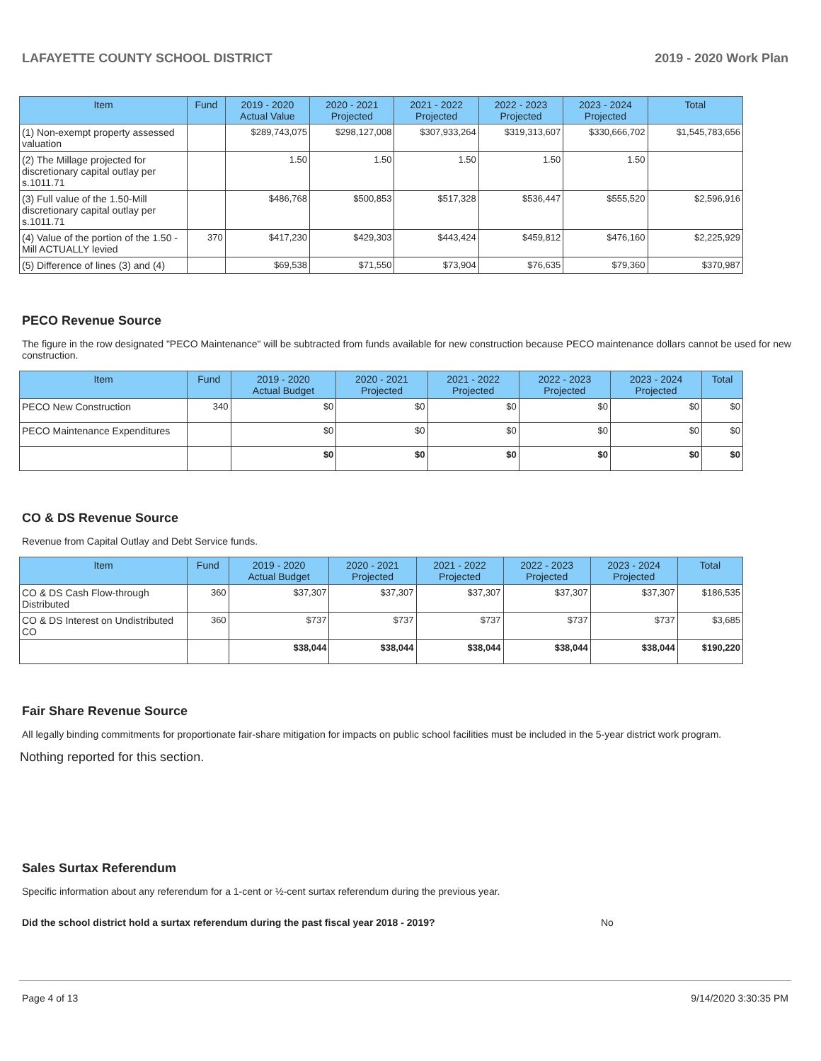LAFAYETTE COUNTY SCHOOL DISTRICT 2019 - 2020 Work Plan
| Item | Fund | 2019 - 2020 Actual Value | 2020 - 2021 Projected | 2021 - 2022 Projected | 2022 - 2023 Projected | 2023 - 2024 Projected | Total |
| --- | --- | --- | --- | --- | --- | --- | --- |
| (1) Non-exempt property assessed valuation | | $289,743,075 | $298,127,008 | $307,933,264 | $319,313,607 | $330,666,702 | $1,545,783,656 |
| (2) The Millage projected for discretionary capital outlay per s.1011.71 | | 1.50 | 1.50 | 1.50 | 1.50 | 1.50 | |
| (3) Full value of the 1.50-Mill discretionary capital outlay per s.1011.71 | | $486,768 | $500,853 | $517,328 | $536,447 | $555,520 | $2,596,916 |
| (4) Value of the portion of the 1.50 -Mill ACTUALLY levied | 370 | $417,230 | $429,303 | $443,424 | $459,812 | $476,160 | $2,225,929 |
| (5) Difference of lines (3) and (4) | | $69,538 | $71,550 | $73,904 | $76,635 | $79,360 | $370,987 |
PECO Revenue Source
The figure in the row designated "PECO Maintenance" will be subtracted from funds available for new construction because PECO maintenance dollars cannot be used for new construction.
| Item | Fund | 2019 - 2020 Actual Budget | 2020 - 2021 Projected | 2021 - 2022 Projected | 2022 - 2023 Projected | 2023 - 2024 Projected | Total |
| --- | --- | --- | --- | --- | --- | --- | --- |
| PECO New Construction | 340 | $0 | $0 | $0 | $0 | $0 | $0 |
| PECO Maintenance Expenditures | | $0 | $0 | $0 | $0 | $0 | $0 |
| | | $0 | $0 | $0 | $0 | $0 | $0 |
CO & DS Revenue Source
Revenue from Capital Outlay and Debt Service funds.
| Item | Fund | 2019 - 2020 Actual Budget | 2020 - 2021 Projected | 2021 - 2022 Projected | 2022 - 2023 Projected | 2023 - 2024 Projected | Total |
| --- | --- | --- | --- | --- | --- | --- | --- |
| CO & DS Cash Flow-through Distributed | 360 | $37,307 | $37,307 | $37,307 | $37,307 | $37,307 | $186,535 |
| CO & DS Interest on Undistributed CO | 360 | $737 | $737 | $737 | $737 | $737 | $3,685 |
| | | $38,044 | $38,044 | $38,044 | $38,044 | $38,044 | $190,220 |
Fair Share Revenue Source
All legally binding commitments for proportionate fair-share mitigation for impacts on public school facilities must be included in the 5-year district work program.
Nothing reported for this section.
Sales Surtax Referendum
Specific information about any referendum for a 1-cent or ½-cent surtax referendum during the previous year.
Did the school district hold a surtax referendum during the past fiscal year 2018 - 2019? No
Page 4 of 13 9/14/2020 3:30:35 PM